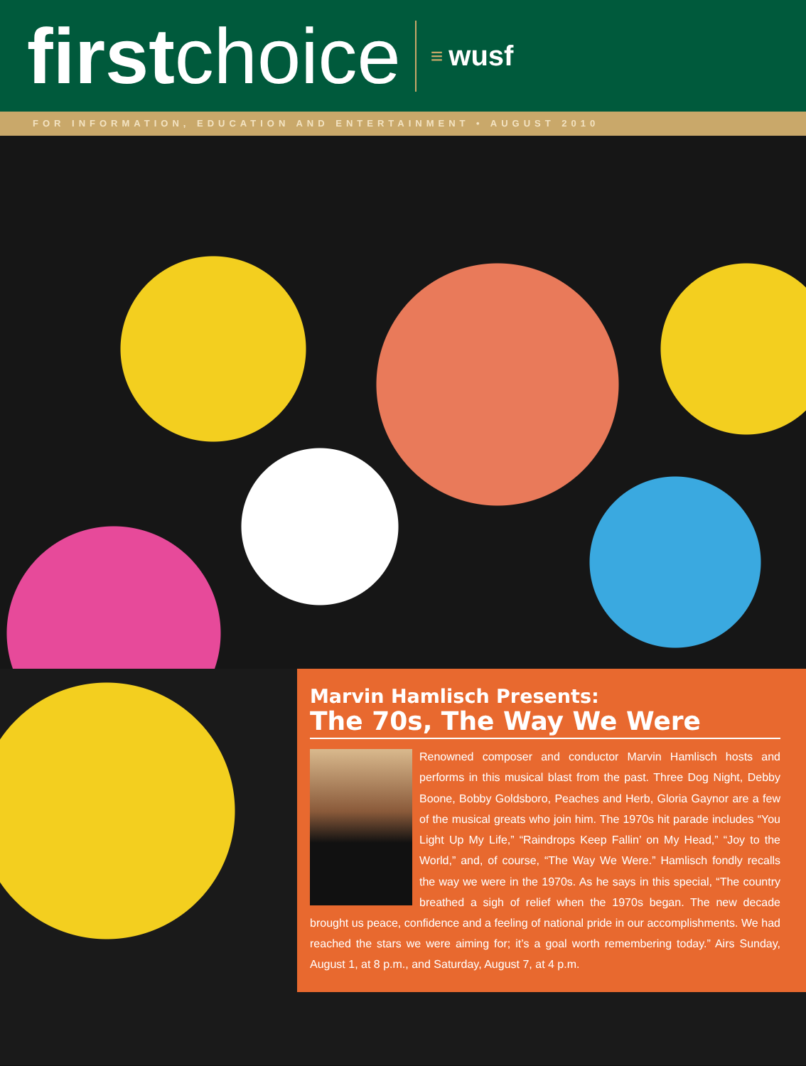first choice
≡
wusf
FOR INFORMATION, EDUCATION AND ENTERTAINMENT • AUGUST 2010
Marvin Hamlisch Presents:
The 70s, The Way We Were
Renowned composer and conductor Marvin Hamlisch hosts and performs in this musical blast from the past. Three Dog Night, Debby Boone, Bobby Goldsboro, Peaches and Herb, Gloria Gaynor are a few of the musical greats who join him. The 1970s hit parade includes “You Light Up My Life,” “Raindrops Keep Fallin’ on My Head,” “Joy to the World,” and, of course, “The Way We Were.” Hamlisch fondly recalls the way we were in the 1970s. As he says in this special, “The country breathed a sigh of relief when the 1970s began. The new decade brought us peace, confidence and a feeling of national pride in our accomplishments. We had reached the stars we were aiming for; it’s a goal worth remembering today.” Airs Sunday, August 1, at 8 p.m., and Saturday, August 7, at 4 p.m.